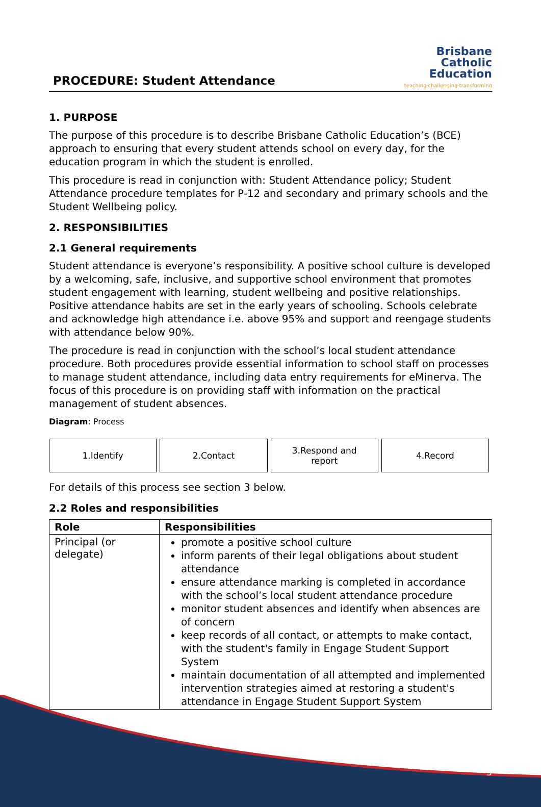PROCEDURE: Student Attendance
Brisbane
Catholic
Education
teaching·challenging·transforming
1. PURPOSE
The purpose of this procedure is to describe Brisbane Catholic Education’s (BCE) approach to ensuring that every student attends school on every day, for the education program in which the student is enrolled.
This procedure is read in conjunction with: Student Attendance policy; Student Attendance procedure templates for P-12 and secondary and primary schools and the Student Wellbeing policy.
2. RESPONSIBILITIES
2.1 General requirements
Student attendance is everyone’s responsibility. A positive school culture is developed by a welcoming, safe, inclusive, and supportive school environment that promotes student engagement with learning, student wellbeing and positive relationships. Positive attendance habits are set in the early years of schooling. Schools celebrate and acknowledge high attendance i.e. above 95% and support and reengage students with attendance below 90%.
The procedure is read in conjunction with the school’s local student attendance procedure. Both procedures provide essential information to school staff on processes to manage student attendance, including data entry requirements for eMinerva. The focus of this procedure is on providing staff with information on the practical management of student absences.
Diagram: Process
1.Identify 2.Contact 3.Respond and
report
4.Record
For details of this process see section 3 below.
2.2 Roles and responsibilities
| Role | Responsibilities |
| --- | --- |
| Principal (or delegate) | promote a positive school culture inform parents of their legal obligations about student attendance ensure attendance marking is completed in accordance with the school’s local student attendance procedure monitor student absences and identify when absences are of concern keep records of all contact, or attempts to make contact, with the student's family in Engage Student Support System maintain documentation of all attempted and implemented intervention strategies aimed at restoring a student's attendance in Engage Student Support System |
3